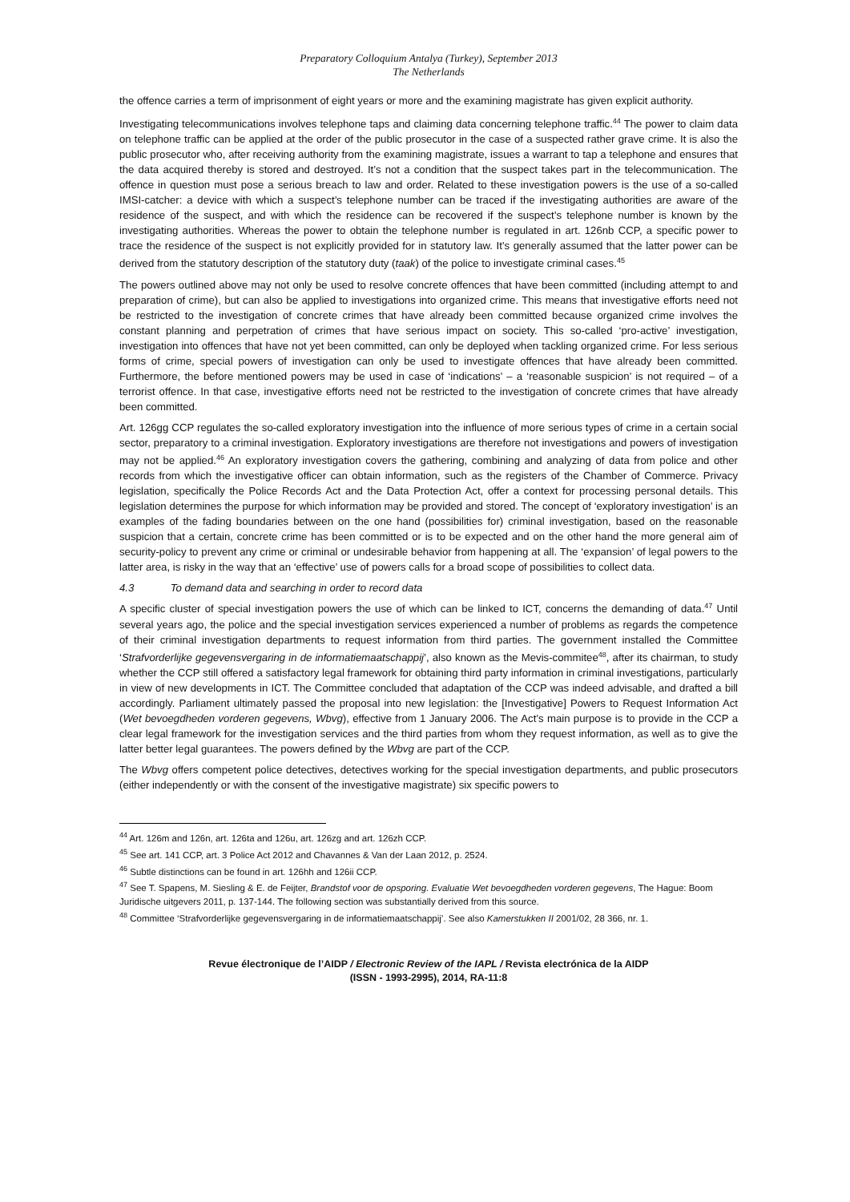Preparatory Colloquium Antalya (Turkey), September 2013
The Netherlands
the offence carries a term of imprisonment of eight years or more and the examining magistrate has given explicit authority.
Investigating telecommunications involves telephone taps and claiming data concerning telephone traffic.<sup>44</sup> The power to claim data on telephone traffic can be applied at the order of the public prosecutor in the case of a suspected rather grave crime. It is also the public prosecutor who, after receiving authority from the examining magistrate, issues a warrant to tap a telephone and ensures that the data acquired thereby is stored and destroyed. It’s not a condition that the suspect takes part in the telecommunication. The offence in question must pose a serious breach to law and order. Related to these investigation powers is the use of a so-called IMSI-catcher: a device with which a suspect’s telephone number can be traced if the investigating authorities are aware of the residence of the suspect, and with which the residence can be recovered if the suspect’s telephone number is known by the investigating authorities. Whereas the power to obtain the telephone number is regulated in art. 126nb CCP, a specific power to trace the residence of the suspect is not explicitly provided for in statutory law. It’s generally assumed that the latter power can be derived from the statutory description of the statutory duty (taak) of the police to investigate criminal cases.<sup>45</sup>
The powers outlined above may not only be used to resolve concrete offences that have been committed (including attempt to and preparation of crime), but can also be applied to investigations into organized crime. This means that investigative efforts need not be restricted to the investigation of concrete crimes that have already been committed because organized crime involves the constant planning and perpetration of crimes that have serious impact on society. This so-called ‘pro-active’ investigation, investigation into offences that have not yet been committed, can only be deployed when tackling organized crime. For less serious forms of crime, special powers of investigation can only be used to investigate offences that have already been committed. Furthermore, the before mentioned powers may be used in case of ‘indications’ – a ‘reasonable suspicion’ is not required – of a terrorist offence. In that case, investigative efforts need not be restricted to the investigation of concrete crimes that have already been committed.
Art. 126gg CCP regulates the so-called exploratory investigation into the influence of more serious types of crime in a certain social sector, preparatory to a criminal investigation. Exploratory investigations are therefore not investigations and powers of investigation may not be applied.<sup>46</sup> An exploratory investigation covers the gathering, combining and analyzing of data from police and other records from which the investigative officer can obtain information, such as the registers of the Chamber of Commerce. Privacy legislation, specifically the Police Records Act and the Data Protection Act, offer a context for processing personal details. This legislation determines the purpose for which information may be provided and stored. The concept of ‘exploratory investigation’ is an examples of the fading boundaries between on the one hand (possibilities for) criminal investigation, based on the reasonable suspicion that a certain, concrete crime has been committed or is to be expected and on the other hand the more general aim of security-policy to prevent any crime or criminal or undesirable behavior from happening at all. The ‘expansion’ of legal powers to the latter area, is risky in the way that an ‘effective’ use of powers calls for a broad scope of possibilities to collect data.
4.3 To demand data and searching in order to record data
A specific cluster of special investigation powers the use of which can be linked to ICT, concerns the demanding of data.<sup>47</sup> Until several years ago, the police and the special investigation services experienced a number of problems as regards the competence of their criminal investigation departments to request information from third parties. The government installed the Committee ‘Strafvorderlijke gegevensvergaring in de informatiemaatschappij’, also known as the Mevis-commitee<sup>48</sup>, after its chairman, to study whether the CCP still offered a satisfactory legal framework for obtaining third party information in criminal investigations, particularly in view of new developments in ICT. The Committee concluded that adaptation of the CCP was indeed advisable, and drafted a bill accordingly. Parliament ultimately passed the proposal into new legislation: the [Investigative] Powers to Request Information Act (Wet bevoegdheden vorderen gegevens, Wbvg), effective from 1 January 2006. The Act’s main purpose is to provide in the CCP a clear legal framework for the investigation services and the third parties from whom they request information, as well as to give the latter better legal guarantees. The powers defined by the Wbvg are part of the CCP.
The Wbvg offers competent police detectives, detectives working for the special investigation departments, and public prosecutors (either independently or with the consent of the investigative magistrate) six specific powers to
<sup>44</sup> Art. 126m and 126n, art. 126ta and 126u, art. 126zg and art. 126zh CCP.
<sup>45</sup> See art. 141 CCP, art. 3 Police Act 2012 and Chavannes & Van der Laan 2012, p. 2524.
<sup>46</sup> Subtle distinctions can be found in art. 126hh and 126ii CCP.
<sup>47</sup> See T. Spapens, M. Siesling & E. de Feijter, Brandstof voor de opsporing. Evaluatie Wet bevoegdheden vorderen gegevens, The Hague: Boom Juridische uitgevers 2011, p. 137-144. The following section was substantially derived from this source.
<sup>48</sup> Committee ‘Strafvorderlijke gegevensvergaring in de informatiemaatschappij’. See also Kamerstukken II 2001/02, 28 366, nr. 1.
Revue électronique de l’AIDP / Electronic Review of the IAPL / Revista electrónica de la AIDP
(ISSN - 1993-2995), 2014, RA-11:8